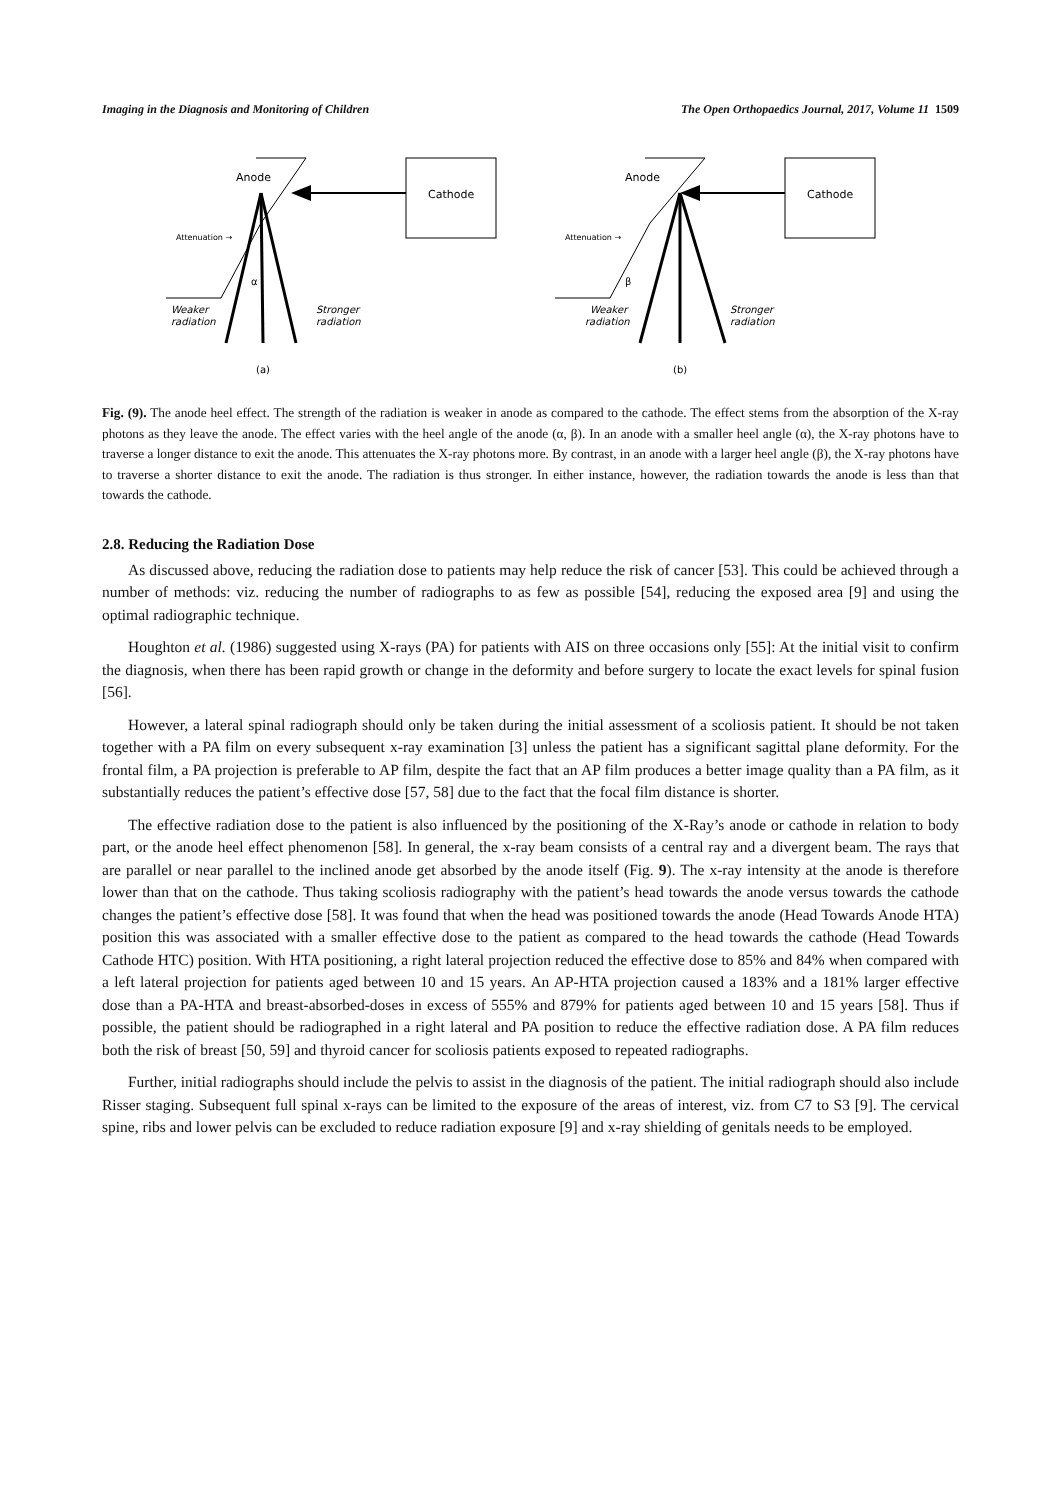Imaging in the Diagnosis and Monitoring of Children The Open Orthopaedics Journal, 2017, Volume 11 1509
Anode
Cathode
Attenuation →
α
Weaker
radiation
Stronger
radiation
(a)
Anode
Cathode
Attenuation →
β
Weaker
radiation
Stronger
radiation
(b)
Fig. (9). The anode heel effect. The strength of the radiation is weaker in anode as compared to the cathode. The effect stems from the absorption of the X-ray photons as they leave the anode. The effect varies with the heel angle of the anode (α, β). In an anode with a smaller heel angle (α), the X-ray photons have to traverse a longer distance to exit the anode. This attenuates the X-ray photons more. By contrast, in an anode with a larger heel angle (β), the X-ray photons have to traverse a shorter distance to exit the anode. The radiation is thus stronger. In either instance, however, the radiation towards the anode is less than that towards the cathode.
2.8. Reducing the Radiation Dose
As discussed above, reducing the radiation dose to patients may help reduce the risk of cancer [53]. This could be achieved through a number of methods: viz. reducing the number of radiographs to as few as possible [54], reducing the exposed area [9] and using the optimal radiographic technique.
Houghton et al. (1986) suggested using X-rays (PA) for patients with AIS on three occasions only [55]: At the initial visit to confirm the diagnosis, when there has been rapid growth or change in the deformity and before surgery to locate the exact levels for spinal fusion [56].
However, a lateral spinal radiograph should only be taken during the initial assessment of a scoliosis patient. It should be not taken together with a PA film on every subsequent x-ray examination [3] unless the patient has a significant sagittal plane deformity. For the frontal film, a PA projection is preferable to AP film, despite the fact that an AP film produces a better image quality than a PA film, as it substantially reduces the patient’s effective dose [57, 58] due to the fact that the focal film distance is shorter.
The effective radiation dose to the patient is also influenced by the positioning of the X-Ray’s anode or cathode in relation to body part, or the anode heel effect phenomenon [58]. In general, the x-ray beam consists of a central ray and a divergent beam. The rays that are parallel or near parallel to the inclined anode get absorbed by the anode itself (Fig. 9). The x-ray intensity at the anode is therefore lower than that on the cathode. Thus taking scoliosis radiography with the patient’s head towards the anode versus towards the cathode changes the patient’s effective dose [58]. It was found that when the head was positioned towards the anode (Head Towards Anode HTA) position this was associated with a smaller effective dose to the patient as compared to the head towards the cathode (Head Towards Cathode HTC) position. With HTA positioning, a right lateral projection reduced the effective dose to 85% and 84% when compared with a left lateral projection for patients aged between 10 and 15 years. An AP-HTA projection caused a 183% and a 181% larger effective dose than a PA-HTA and breast-absorbed-doses in excess of 555% and 879% for patients aged between 10 and 15 years [58]. Thus if possible, the patient should be radiographed in a right lateral and PA position to reduce the effective radiation dose. A PA film reduces both the risk of breast [50, 59] and thyroid cancer for scoliosis patients exposed to repeated radiographs.
Further, initial radiographs should include the pelvis to assist in the diagnosis of the patient. The initial radiograph should also include Risser staging. Subsequent full spinal x-rays can be limited to the exposure of the areas of interest, viz. from C7 to S3 [9]. The cervical spine, ribs and lower pelvis can be excluded to reduce radiation exposure [9] and x-ray shielding of genitals needs to be employed.